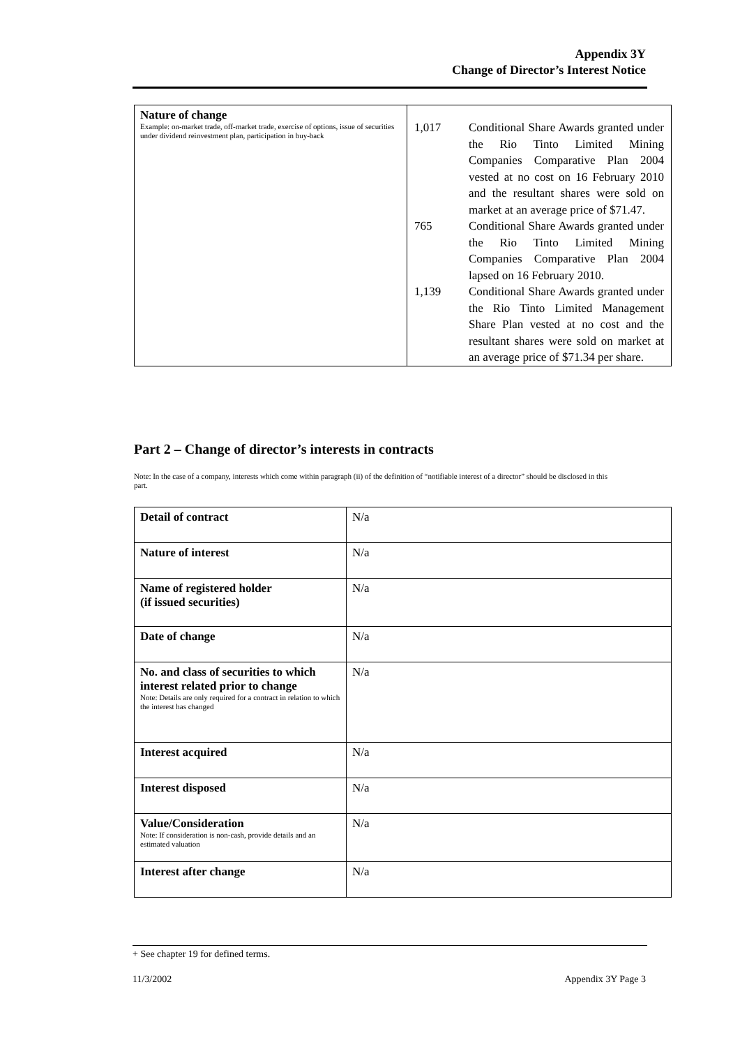Appendix 3Y
Change of Director’s Interest Notice
| Nature of change Example: on-market trade, off-market trade, exercise of options, issue of securities under dividend reinvestment plan, participation in buy-back | / 1,017 / Conditional Share Awards granted under the Rio Tinto Limited Mining Companies Comparative Plan 2004 vested at no cost on 16 February 2010 and the resultant shares were sold on market at an average price of $71.47. / / 765 / Conditional Share Awards granted under the Rio Tinto Limited Mining Companies Comparative Plan 2004 lapsed on 16 February 2010. / / 1,139 / Conditional Share Awards granted under the Rio Tinto Limited Management Share Plan vested at no cost and the resultant shares were sold on market at an average price of $71.34 per share. / |
Part 2 – Change of director’s interests in contracts
Note: In the case of a company, interests which come within paragraph (ii) of the definition of “notifiable interest of a director” should be disclosed in this part.
| Detail of contract | N/a |
| Nature of interest | N/a |
| Name of registered holder (if issued securities) | N/a |
| Date of change | N/a |
| No. and class of securities to which interest related prior to change Note: Details are only required for a contract in relation to which the interest has changed | N/a |
| Interest acquired | N/a |
| Interest disposed | N/a |
| Value/Consideration Note: If consideration is non-cash, provide details and an estimated valuation | N/a |
| Interest after change | N/a |
+ See chapter 19 for defined terms.
11/3/2002 Appendix 3Y Page 3